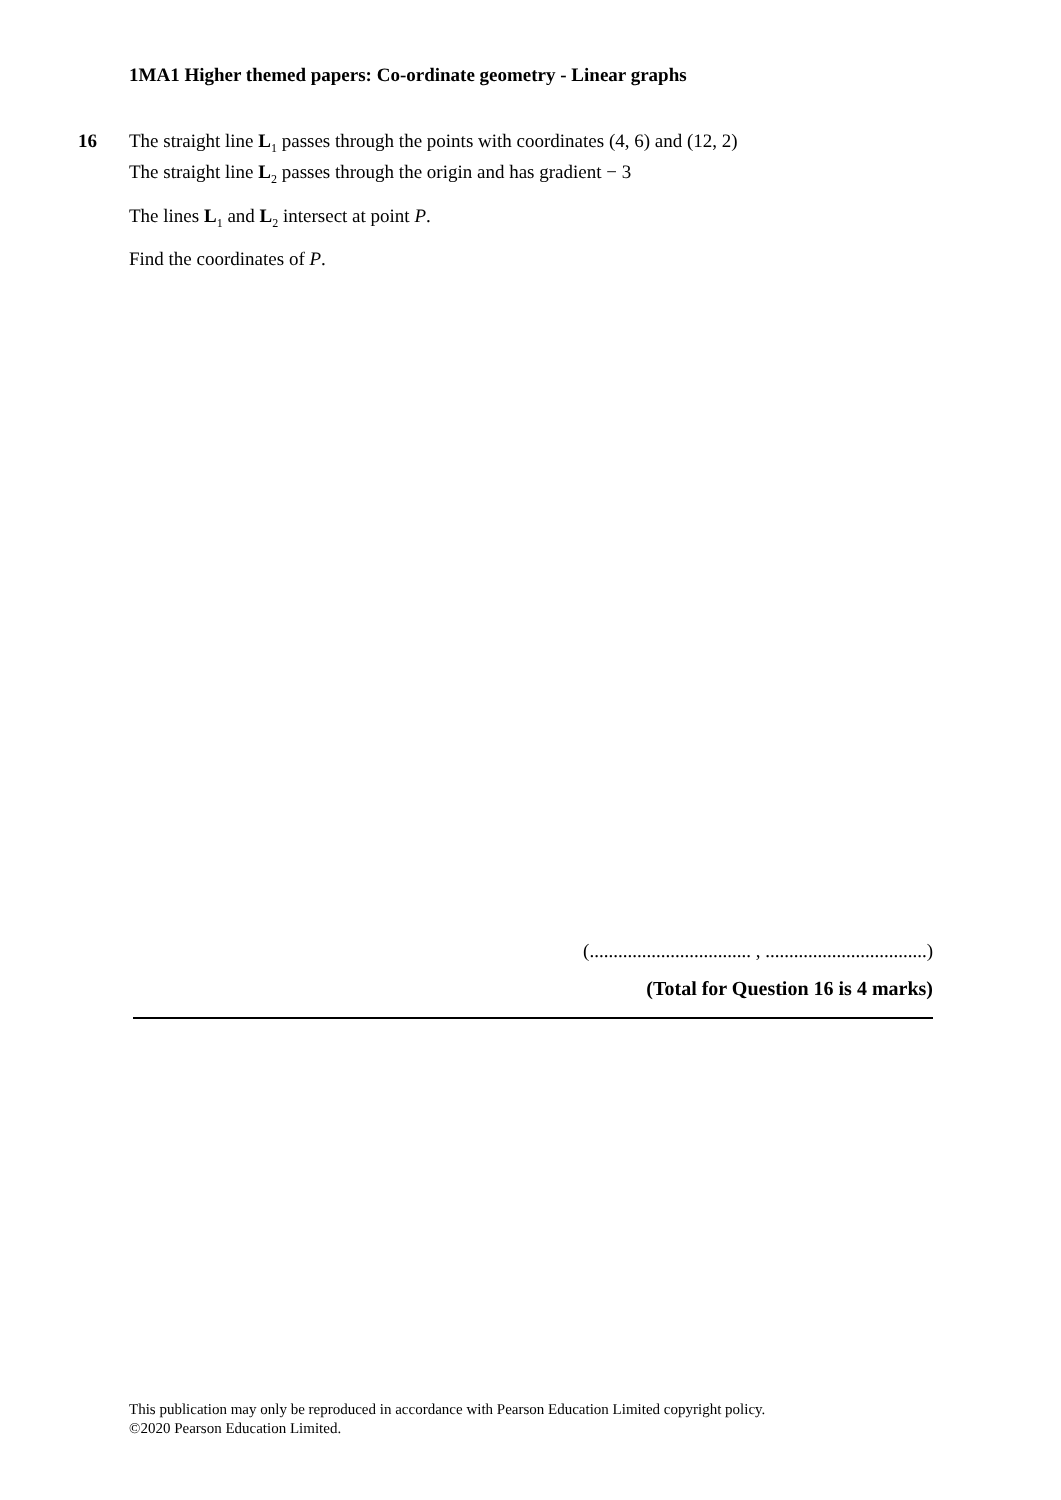1MA1 Higher themed papers: Co-ordinate geometry - Linear graphs
16
The straight line L<sub>1</sub> passes through the points with coordinates (4, 6) and (12, 2)
The straight line L<sub>2</sub> passes through the origin and has gradient − 3
The lines L<sub>1</sub> and L<sub>2</sub> intersect at point P.
Find the coordinates of P.
(.................................. , ..................................)
(Total for Question 16 is 4 marks)
This publication may only be reproduced in accordance with Pearson Education Limited copyright policy.
©2020 Pearson Education Limited.